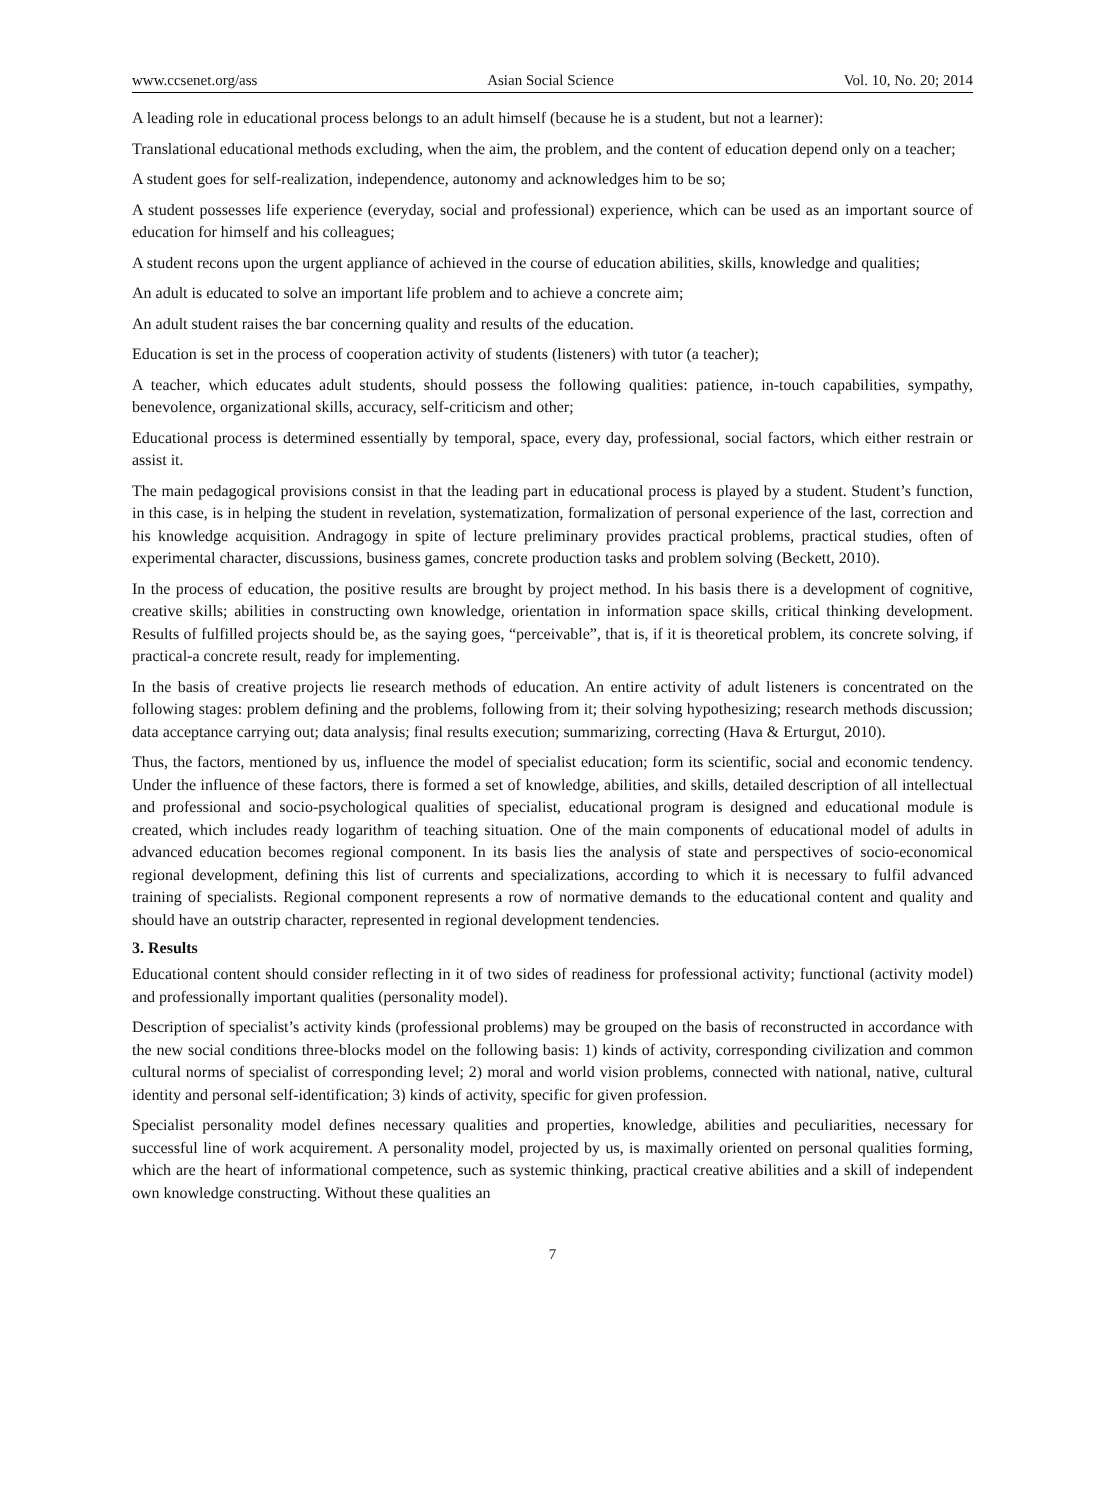www.ccsenet.org/ass Asian Social Science Vol. 10, No. 20; 2014
A leading role in educational process belongs to an adult himself (because he is a student, but not a learner):
Translational educational methods excluding, when the aim, the problem, and the content of education depend only on a teacher;
A student goes for self-realization, independence, autonomy and acknowledges him to be so;
A student possesses life experience (everyday, social and professional) experience, which can be used as an important source of education for himself and his colleagues;
A student recons upon the urgent appliance of achieved in the course of education abilities, skills, knowledge and qualities;
An adult is educated to solve an important life problem and to achieve a concrete aim;
An adult student raises the bar concerning quality and results of the education.
Education is set in the process of cooperation activity of students (listeners) with tutor (a teacher);
A teacher, which educates adult students, should possess the following qualities: patience, in-touch capabilities, sympathy, benevolence, organizational skills, accuracy, self-criticism and other;
Educational process is determined essentially by temporal, space, every day, professional, social factors, which either restrain or assist it.
The main pedagogical provisions consist in that the leading part in educational process is played by a student. Student’s function, in this case, is in helping the student in revelation, systematization, formalization of personal experience of the last, correction and his knowledge acquisition. Andragogy in spite of lecture preliminary provides practical problems, practical studies, often of experimental character, discussions, business games, concrete production tasks and problem solving (Beckett, 2010).
In the process of education, the positive results are brought by project method. In his basis there is a development of cognitive, creative skills; abilities in constructing own knowledge, orientation in information space skills, critical thinking development. Results of fulfilled projects should be, as the saying goes, “perceivable”, that is, if it is theoretical problem, its concrete solving, if practical-a concrete result, ready for implementing.
In the basis of creative projects lie research methods of education. An entire activity of adult listeners is concentrated on the following stages: problem defining and the problems, following from it; their solving hypothesizing; research methods discussion; data acceptance carrying out; data analysis; final results execution; summarizing, correcting (Hava & Erturgut, 2010).
Thus, the factors, mentioned by us, influence the model of specialist education; form its scientific, social and economic tendency. Under the influence of these factors, there is formed a set of knowledge, abilities, and skills, detailed description of all intellectual and professional and socio-psychological qualities of specialist, educational program is designed and educational module is created, which includes ready logarithm of teaching situation. One of the main components of educational model of adults in advanced education becomes regional component. In its basis lies the analysis of state and perspectives of socio-economical regional development, defining this list of currents and specializations, according to which it is necessary to fulfil advanced training of specialists. Regional component represents a row of normative demands to the educational content and quality and should have an outstrip character, represented in regional development tendencies.
3. Results
Educational content should consider reflecting in it of two sides of readiness for professional activity; functional (activity model) and professionally important qualities (personality model).
Description of specialist’s activity kinds (professional problems) may be grouped on the basis of reconstructed in accordance with the new social conditions three-blocks model on the following basis: 1) kinds of activity, corresponding civilization and common cultural norms of specialist of corresponding level; 2) moral and world vision problems, connected with national, native, cultural identity and personal self-identification; 3) kinds of activity, specific for given profession.
Specialist personality model defines necessary qualities and properties, knowledge, abilities and peculiarities, necessary for successful line of work acquirement. A personality model, projected by us, is maximally oriented on personal qualities forming, which are the heart of informational competence, such as systemic thinking, practical creative abilities and a skill of independent own knowledge constructing. Without these qualities an
7